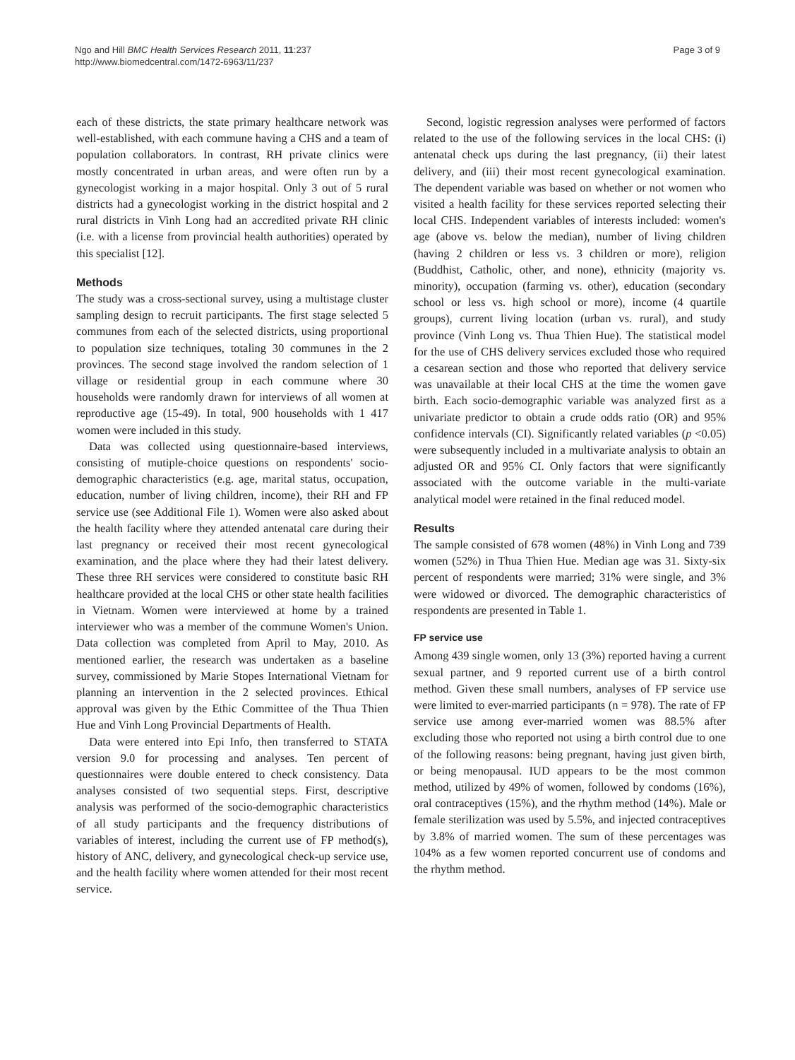Ngo and Hill BMC Health Services Research 2011, 11:237
http://www.biomedcentral.com/1472-6963/11/237
Page 3 of 9
each of these districts, the state primary healthcare network was well-established, with each commune having a CHS and a team of population collaborators. In contrast, RH private clinics were mostly concentrated in urban areas, and were often run by a gynecologist working in a major hospital. Only 3 out of 5 rural districts had a gynecologist working in the district hospital and 2 rural districts in Vinh Long had an accredited private RH clinic (i.e. with a license from provincial health authorities) operated by this specialist [12].
Methods
The study was a cross-sectional survey, using a multistage cluster sampling design to recruit participants. The first stage selected 5 communes from each of the selected districts, using proportional to population size techniques, totaling 30 communes in the 2 provinces. The second stage involved the random selection of 1 village or residential group in each commune where 30 households were randomly drawn for interviews of all women at reproductive age (15-49). In total, 900 households with 1 417 women were included in this study.
Data was collected using questionnaire-based interviews, consisting of mutiple-choice questions on respondents' socio-demographic characteristics (e.g. age, marital status, occupation, education, number of living children, income), their RH and FP service use (see Additional File 1). Women were also asked about the health facility where they attended antenatal care during their last pregnancy or received their most recent gynecological examination, and the place where they had their latest delivery. These three RH services were considered to constitute basic RH healthcare provided at the local CHS or other state health facilities in Vietnam. Women were interviewed at home by a trained interviewer who was a member of the commune Women's Union. Data collection was completed from April to May, 2010. As mentioned earlier, the research was undertaken as a baseline survey, commissioned by Marie Stopes International Vietnam for planning an intervention in the 2 selected provinces. Ethical approval was given by the Ethic Committee of the Thua Thien Hue and Vinh Long Provincial Departments of Health.
Data were entered into Epi Info, then transferred to STATA version 9.0 for processing and analyses. Ten percent of questionnaires were double entered to check consistency. Data analyses consisted of two sequential steps. First, descriptive analysis was performed of the socio-demographic characteristics of all study participants and the frequency distributions of variables of interest, including the current use of FP method(s), history of ANC, delivery, and gynecological check-up service use, and the health facility where women attended for their most recent service.
Second, logistic regression analyses were performed of factors related to the use of the following services in the local CHS: (i) antenatal check ups during the last pregnancy, (ii) their latest delivery, and (iii) their most recent gynecological examination. The dependent variable was based on whether or not women who visited a health facility for these services reported selecting their local CHS. Independent variables of interests included: women's age (above vs. below the median), number of living children (having 2 children or less vs. 3 children or more), religion (Buddhist, Catholic, other, and none), ethnicity (majority vs. minority), occupation (farming vs. other), education (secondary school or less vs. high school or more), income (4 quartile groups), current living location (urban vs. rural), and study province (Vinh Long vs. Thua Thien Hue). The statistical model for the use of CHS delivery services excluded those who required a cesarean section and those who reported that delivery service was unavailable at their local CHS at the time the women gave birth. Each socio-demographic variable was analyzed first as a univariate predictor to obtain a crude odds ratio (OR) and 95% confidence intervals (CI). Significantly related variables (p <0.05) were subsequently included in a multivariate analysis to obtain an adjusted OR and 95% CI. Only factors that were significantly associated with the outcome variable in the multi-variate analytical model were retained in the final reduced model.
Results
The sample consisted of 678 women (48%) in Vinh Long and 739 women (52%) in Thua Thien Hue. Median age was 31. Sixty-six percent of respondents were married; 31% were single, and 3% were widowed or divorced. The demographic characteristics of respondents are presented in Table 1.
FP service use
Among 439 single women, only 13 (3%) reported having a current sexual partner, and 9 reported current use of a birth control method. Given these small numbers, analyses of FP service use were limited to ever-married participants (n = 978). The rate of FP service use among ever-married women was 88.5% after excluding those who reported not using a birth control due to one of the following reasons: being pregnant, having just given birth, or being menopausal. IUD appears to be the most common method, utilized by 49% of women, followed by condoms (16%), oral contraceptives (15%), and the rhythm method (14%). Male or female sterilization was used by 5.5%, and injected contraceptives by 3.8% of married women. The sum of these percentages was 104% as a few women reported concurrent use of condoms and the rhythm method.